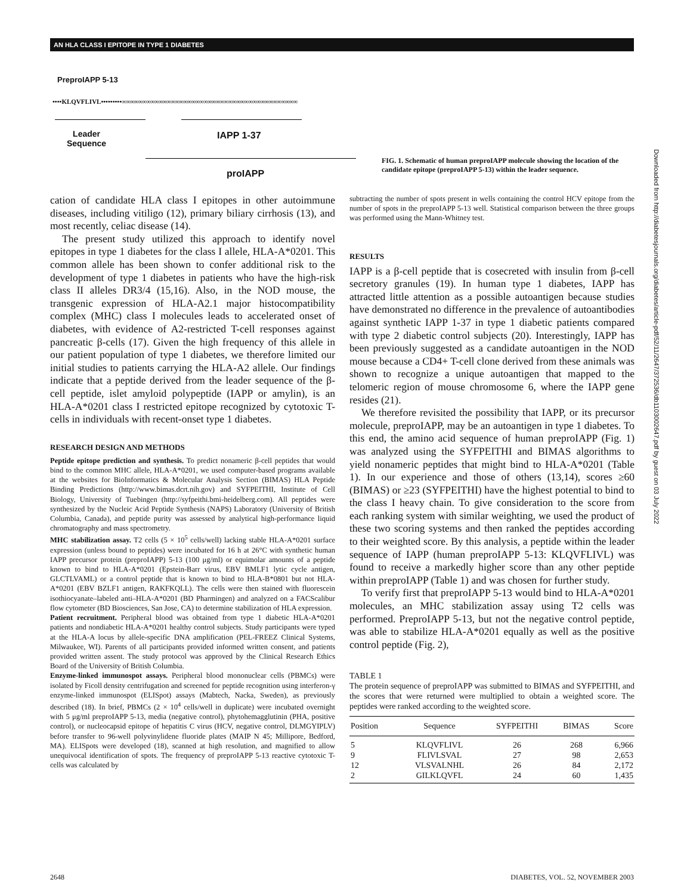AN HLA CLASS I EPITOPE IN TYPE 1 DIABETES
PreproIAPP 5-13
••••KLQVFLIVL•••••••••∞∞∞∞∞∞∞∞∞∞∞∞∞∞∞∞∞∞∞∞∞∞∞∞∞∞∞∞∞∞∞∞∞∞∞∞∞∞∞∞∞∞∞
Leader
Sequence
IAPP 1-37
proIAPP
FIG. 1. Schematic of human preproIAPP molecule showing the location of the candidate epitope (preproIAPP 5-13) within the leader sequence.
cation of candidate HLA class I epitopes in other autoimmune diseases, including vitiligo (12), primary biliary cirrhosis (13), and most recently, celiac disease (14).
The present study utilized this approach to identify novel epitopes in type 1 diabetes for the class I allele, HLA-A*0201. This common allele has been shown to confer additional risk to the development of type 1 diabetes in patients who have the high-risk class II alleles DR3/4 (15,16). Also, in the NOD mouse, the transgenic expression of HLA-A2.1 major histocompatibility complex (MHC) class I molecules leads to accelerated onset of diabetes, with evidence of A2-restricted T-cell responses against pancreatic β-cells (17). Given the high frequency of this allele in our patient population of type 1 diabetes, we therefore limited our initial studies to patients carrying the HLA-A2 allele. Our findings indicate that a peptide derived from the leader sequence of the β-cell peptide, islet amyloid polypeptide (IAPP or amylin), is an HLA-A*0201 class I restricted epitope recognized by cytotoxic T-cells in individuals with recent-onset type 1 diabetes.
RESEARCH DESIGN AND METHODS
Peptide epitope prediction and synthesis. To predict nonameric β-cell peptides that would bind to the common MHC allele, HLA-A*0201, we used computer-based programs available at the websites for BioInformatics & Molecular Analysis Section (BIMAS) HLA Peptide Binding Predictions (http://www.bimas.dcrt.nih.gov) and SYFPEITHI, Institute of Cell Biology, University of Tuebingen (http://syfpeithi.bmi-heidelberg.com). All peptides were synthesized by the Nucleic Acid Peptide Synthesis (NAPS) Laboratory (University of British Columbia, Canada), and peptide purity was assessed by analytical high-performance liquid chromatography and mass spectrometry.
MHC stabilization assay. T2 cells (5 × 10<sup>5</sup> cells/well) lacking stable HLA-A*0201 surface expression (unless bound to peptides) were incubated for 16 h at 26°C with synthetic human IAPP precursor protein (preproIAPP) 5-13 (100 μg/ml) or equimolar amounts of a peptide known to bind to HLA-A*0201 (Epstein-Barr virus, EBV BMLF1 lytic cycle antigen, GLCTLVAML) or a control peptide that is known to bind to HLA-B*0801 but not HLA-A*0201 (EBV BZLF1 antigen, RAKFKQLL). The cells were then stained with fluorescein isothiocyanate–labeled anti–HLA-A*0201 (BD Pharmingen) and analyzed on a FACScalibur flow cytometer (BD Biosciences, San Jose, CA) to determine stabilization of HLA expression.
Patient recruitment. Peripheral blood was obtained from type 1 diabetic HLA-A*0201 patients and nondiabetic HLA-A*0201 healthy control subjects. Study participants were typed at the HLA-A locus by allele-specific DNA amplification (PEL-FREEZ Clinical Systems, Milwaukee, WI). Parents of all participants provided informed written consent, and patients provided written assent. The study protocol was approved by the Clinical Research Ethics Board of the University of British Columbia.
Enzyme-linked immunospot assays. Peripheral blood mononuclear cells (PBMCs) were isolated by Ficoll density centrifugation and screened for peptide recognition using interferon-γ enzyme-linked immunospot (ELISpot) assays (Mabtech, Nacka, Sweden), as previously described (18). In brief, PBMCs (2 × 10<sup>4</sup> cells/well in duplicate) were incubated overnight with 5 μg/ml preproIAPP 5-13, media (negative control), phytohemagglutinin (PHA, positive control), or nucleocapsid epitope of hepatitis C virus (HCV, negative control, DLMGYIPLV) before transfer to 96-well polyvinylidene fluoride plates (MAIP N 45; Millipore, Bedford, MA). ELISpots were developed (18), scanned at high resolution, and magnified to allow unequivocal identification of spots. The frequency of preproIAPP 5-13 reactive cytotoxic T-cells was calculated by
subtracting the number of spots present in wells containing the control HCV epitope from the number of spots in the preproIAPP 5-13 well. Statistical comparison between the three groups was performed using the Mann-Whitney test.
RESULTS
IAPP is a β-cell peptide that is cosecreted with insulin from β-cell secretory granules (19). In human type 1 diabetes, IAPP has attracted little attention as a possible autoantigen because studies have demonstrated no difference in the prevalence of autoantibodies against synthetic IAPP 1-37 in type 1 diabetic patients compared with type 2 diabetic control subjects (20). Interestingly, IAPP has been previously suggested as a candidate autoantigen in the NOD mouse because a CD4+ T-cell clone derived from these animals was shown to recognize a unique autoantigen that mapped to the telomeric region of mouse chromosome 6, where the IAPP gene resides (21).
We therefore revisited the possibility that IAPP, or its precursor molecule, preproIAPP, may be an autoantigen in type 1 diabetes. To this end, the amino acid sequence of human preproIAPP (Fig. 1) was analyzed using the SYFPEITHI and BIMAS algorithms to yield nonameric peptides that might bind to HLA-A*0201 (Table 1). In our experience and those of others (13,14), scores ≥60 (BIMAS) or ≥23 (SYFPEITHI) have the highest potential to bind to the class I heavy chain. To give consideration to the score from each ranking system with similar weighting, we used the product of these two scoring systems and then ranked the peptides according to their weighted score. By this analysis, a peptide within the leader sequence of IAPP (human preproIAPP 5-13: KLQVFLIVL) was found to receive a markedly higher score than any other peptide within preproIAPP (Table 1) and was chosen for further study.
To verify first that preproIAPP 5-13 would bind to HLA-A*0201 molecules, an MHC stabilization assay using T2 cells was performed. PreproIAPP 5-13, but not the negative control peptide, was able to stabilize HLA-A*0201 equally as well as the positive control peptide (Fig. 2),
TABLE 1
The protein sequence of preproIAPP was submitted to BIMAS and SYFPEITHI, and the scores that were returned were multiplied to obtain a weighted score. The peptides were ranked according to the weighted score.
| Position | Sequence | SYFPEITHI | BIMAS | Score |
| --- | --- | --- | --- | --- |
| 5 | KLQVFLIVL | 26 | 268 | 6,966 |
| 9 | FLIVLSVAL | 27 | 98 | 2,653 |
| 12 | VLSVALNHL | 26 | 84 | 2,172 |
| 2 | GILKLQVFL | 24 | 60 | 1,435 |
Downloaded from http://diabetesjournals.org/diabetes/article-pdf/52/11/2647/372536/db1103002647.pdf by guest on 03 July 2022
2648
DIABETES, VOL. 52, NOVEMBER 2003